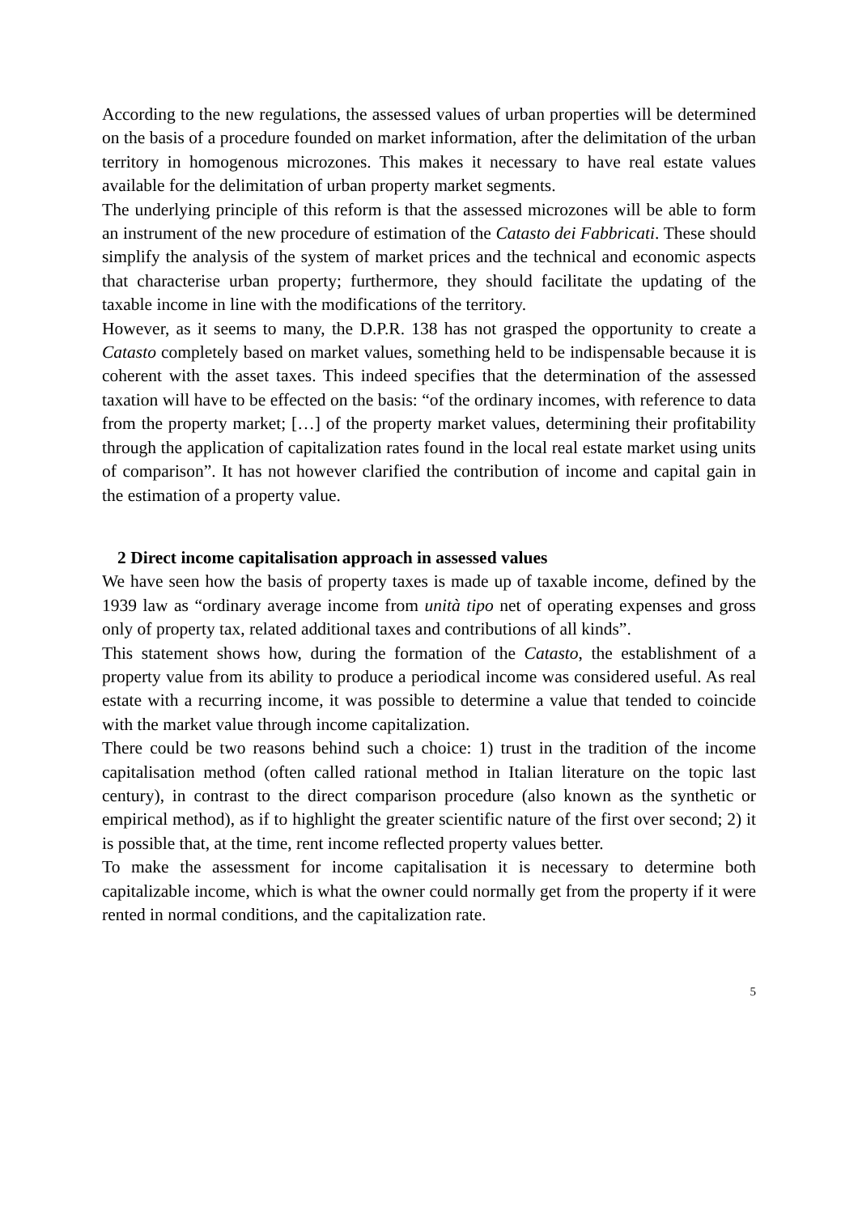According to the new regulations, the assessed values of urban properties will be determined on the basis of a procedure founded on market information, after the delimitation of the urban territory in homogenous microzones. This makes it necessary to have real estate values available for the delimitation of urban property market segments.
The underlying principle of this reform is that the assessed microzones will be able to form an instrument of the new procedure of estimation of the Catasto dei Fabbricati. These should simplify the analysis of the system of market prices and the technical and economic aspects that characterise urban property; furthermore, they should facilitate the updating of the taxable income in line with the modifications of the territory.
However, as it seems to many, the D.P.R. 138 has not grasped the opportunity to create a Catasto completely based on market values, something held to be indispensable because it is coherent with the asset taxes. This indeed specifies that the determination of the assessed taxation will have to be effected on the basis: “of the ordinary incomes, with reference to data from the property market; […] of the property market values, determining their profitability through the application of capitalization rates found in the local real estate market using units of comparison”. It has not however clarified the contribution of income and capital gain in the estimation of a property value.
2 Direct income capitalisation approach in assessed values
We have seen how the basis of property taxes is made up of taxable income, defined by the 1939 law as “ordinary average income from unità tipo net of operating expenses and gross only of property tax, related additional taxes and contributions of all kinds”.
This statement shows how, during the formation of the Catasto, the establishment of a property value from its ability to produce a periodical income was considered useful. As real estate with a recurring income, it was possible to determine a value that tended to coincide with the market value through income capitalization.
There could be two reasons behind such a choice: 1) trust in the tradition of the income capitalisation method (often called rational method in Italian literature on the topic last century), in contrast to the direct comparison procedure (also known as the synthetic or empirical method), as if to highlight the greater scientific nature of the first over second; 2) it is possible that, at the time, rent income reflected property values better.
To make the assessment for income capitalisation it is necessary to determine both capitalizable income, which is what the owner could normally get from the property if it were rented in normal conditions, and the capitalization rate.
5